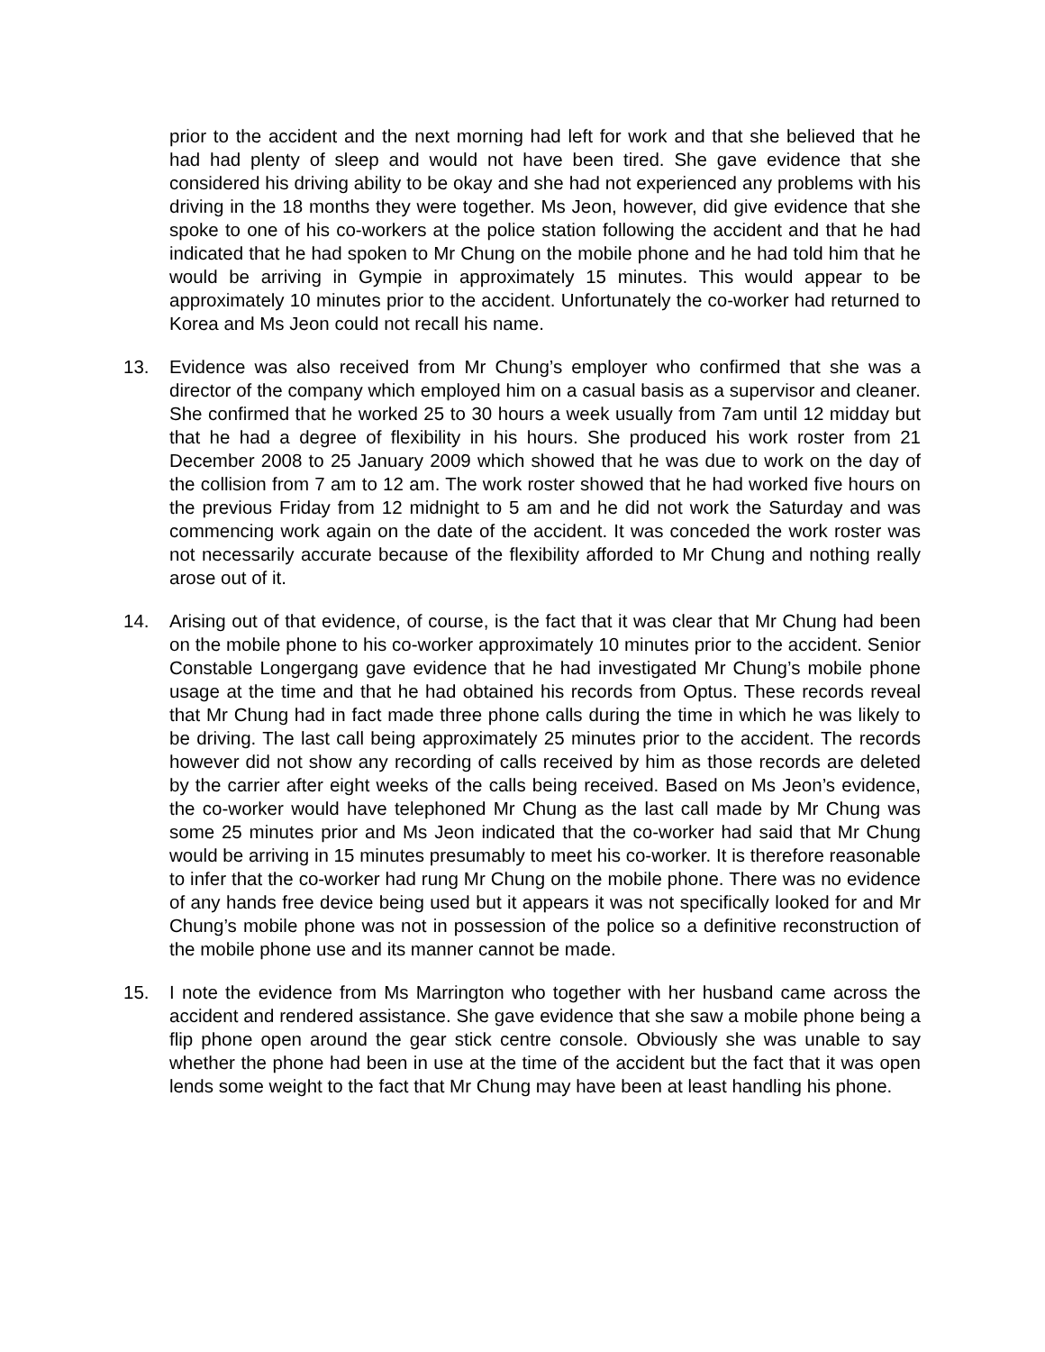prior to the accident and the next morning had left for work and that she believed that he had had plenty of sleep and would not have been tired. She gave evidence that she considered his driving ability to be okay and she had not experienced any problems with his driving in the 18 months they were together. Ms Jeon, however, did give evidence that she spoke to one of his co-workers at the police station following the accident and that he had indicated that he had spoken to Mr Chung on the mobile phone and he had told him that he would be arriving in Gympie in approximately 15 minutes. This would appear to be approximately 10 minutes prior to the accident. Unfortunately the co-worker had returned to Korea and Ms Jeon could not recall his name.
13. Evidence was also received from Mr Chung’s employer who confirmed that she was a director of the company which employed him on a casual basis as a supervisor and cleaner. She confirmed that he worked 25 to 30 hours a week usually from 7am until 12 midday but that he had a degree of flexibility in his hours. She produced his work roster from 21 December 2008 to 25 January 2009 which showed that he was due to work on the day of the collision from 7 am to 12 am. The work roster showed that he had worked five hours on the previous Friday from 12 midnight to 5 am and he did not work the Saturday and was commencing work again on the date of the accident. It was conceded the work roster was not necessarily accurate because of the flexibility afforded to Mr Chung and nothing really arose out of it.
14. Arising out of that evidence, of course, is the fact that it was clear that Mr Chung had been on the mobile phone to his co-worker approximately 10 minutes prior to the accident. Senior Constable Longergang gave evidence that he had investigated Mr Chung’s mobile phone usage at the time and that he had obtained his records from Optus. These records reveal that Mr Chung had in fact made three phone calls during the time in which he was likely to be driving. The last call being approximately 25 minutes prior to the accident. The records however did not show any recording of calls received by him as those records are deleted by the carrier after eight weeks of the calls being received. Based on Ms Jeon’s evidence, the co-worker would have telephoned Mr Chung as the last call made by Mr Chung was some 25 minutes prior and Ms Jeon indicated that the co-worker had said that Mr Chung would be arriving in 15 minutes presumably to meet his co-worker. It is therefore reasonable to infer that the co-worker had rung Mr Chung on the mobile phone. There was no evidence of any hands free device being used but it appears it was not specifically looked for and Mr Chung’s mobile phone was not in possession of the police so a definitive reconstruction of the mobile phone use and its manner cannot be made.
15. I note the evidence from Ms Marrington who together with her husband came across the accident and rendered assistance. She gave evidence that she saw a mobile phone being a flip phone open around the gear stick centre console. Obviously she was unable to say whether the phone had been in use at the time of the accident but the fact that it was open lends some weight to the fact that Mr Chung may have been at least handling his phone.